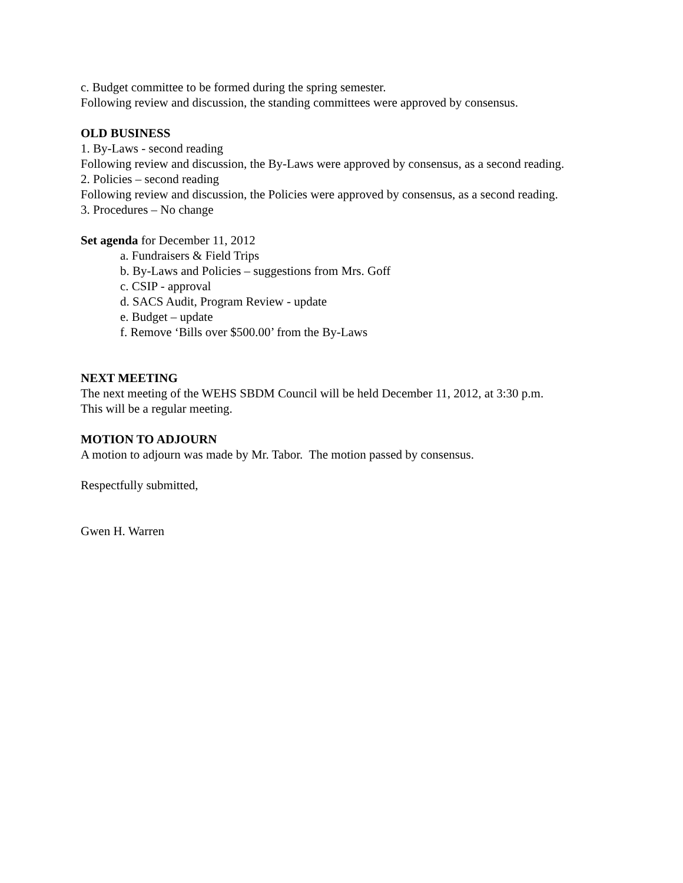c. Budget committee to be formed during the spring semester.
Following review and discussion, the standing committees were approved by consensus.
OLD BUSINESS
1. By-Laws - second reading
Following review and discussion, the By-Laws were approved by consensus, as a second reading.
2. Policies – second reading
Following review and discussion, the Policies were approved by consensus, as a second reading.
3. Procedures – No change
Set agenda for December 11, 2012
a. Fundraisers & Field Trips
b. By-Laws and Policies – suggestions from Mrs. Goff
c. CSIP - approval
d. SACS Audit, Program Review - update
e. Budget – update
f. Remove ‘Bills over $500.00’ from the By-Laws
NEXT MEETING
The next meeting of the WEHS SBDM Council will be held December 11, 2012, at 3:30 p.m.
This will be a regular meeting.
MOTION TO ADJOURN
A motion to adjourn was made by Mr. Tabor. The motion passed by consensus.
Respectfully submitted,
Gwen H. Warren